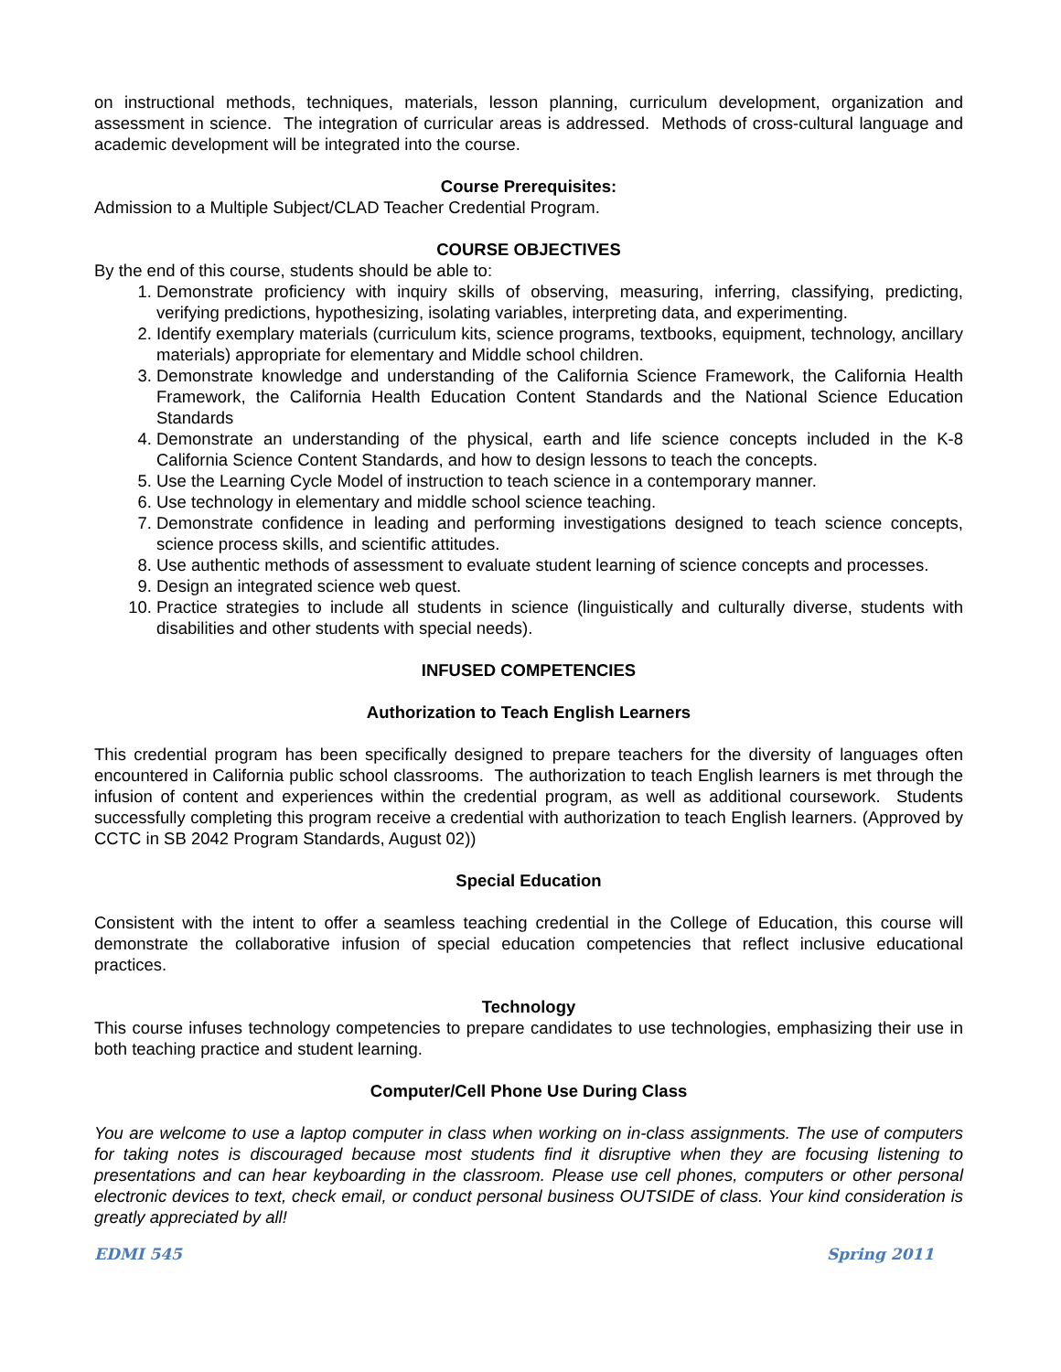on instructional methods, techniques, materials, lesson planning, curriculum development, organization and assessment in science. The integration of curricular areas is addressed. Methods of cross-cultural language and academic development will be integrated into the course.
Course Prerequisites:
Admission to a Multiple Subject/CLAD Teacher Credential Program.
COURSE OBJECTIVES
By the end of this course, students should be able to:
1. Demonstrate proficiency with inquiry skills of observing, measuring, inferring, classifying, predicting, verifying predictions, hypothesizing, isolating variables, interpreting data, and experimenting.
2. Identify exemplary materials (curriculum kits, science programs, textbooks, equipment, technology, ancillary materials) appropriate for elementary and Middle school children.
3. Demonstrate knowledge and understanding of the California Science Framework, the California Health Framework, the California Health Education Content Standards and the National Science Education Standards
4. Demonstrate an understanding of the physical, earth and life science concepts included in the K-8 California Science Content Standards, and how to design lessons to teach the concepts.
5. Use the Learning Cycle Model of instruction to teach science in a contemporary manner.
6. Use technology in elementary and middle school science teaching.
7. Demonstrate confidence in leading and performing investigations designed to teach science concepts, science process skills, and scientific attitudes.
8. Use authentic methods of assessment to evaluate student learning of science concepts and processes.
9. Design an integrated science web quest.
10. Practice strategies to include all students in science (linguistically and culturally diverse, students with disabilities and other students with special needs).
INFUSED COMPETENCIES
Authorization to Teach English Learners
This credential program has been specifically designed to prepare teachers for the diversity of languages often encountered in California public school classrooms. The authorization to teach English learners is met through the infusion of content and experiences within the credential program, as well as additional coursework. Students successfully completing this program receive a credential with authorization to teach English learners. (Approved by CCTC in SB 2042 Program Standards, August 02))
Special Education
Consistent with the intent to offer a seamless teaching credential in the College of Education, this course will demonstrate the collaborative infusion of special education competencies that reflect inclusive educational practices.
Technology
This course infuses technology competencies to prepare candidates to use technologies, emphasizing their use in both teaching practice and student learning.
Computer/Cell Phone Use During Class
You are welcome to use a laptop computer in class when working on in-class assignments. The use of computers for taking notes is discouraged because most students find it disruptive when they are focusing listening to presentations and can hear keyboarding in the classroom. Please use cell phones, computers or other personal electronic devices to text, check email, or conduct personal business OUTSIDE of class. Your kind consideration is greatly appreciated by all!
EDMI 545 Spring 2011